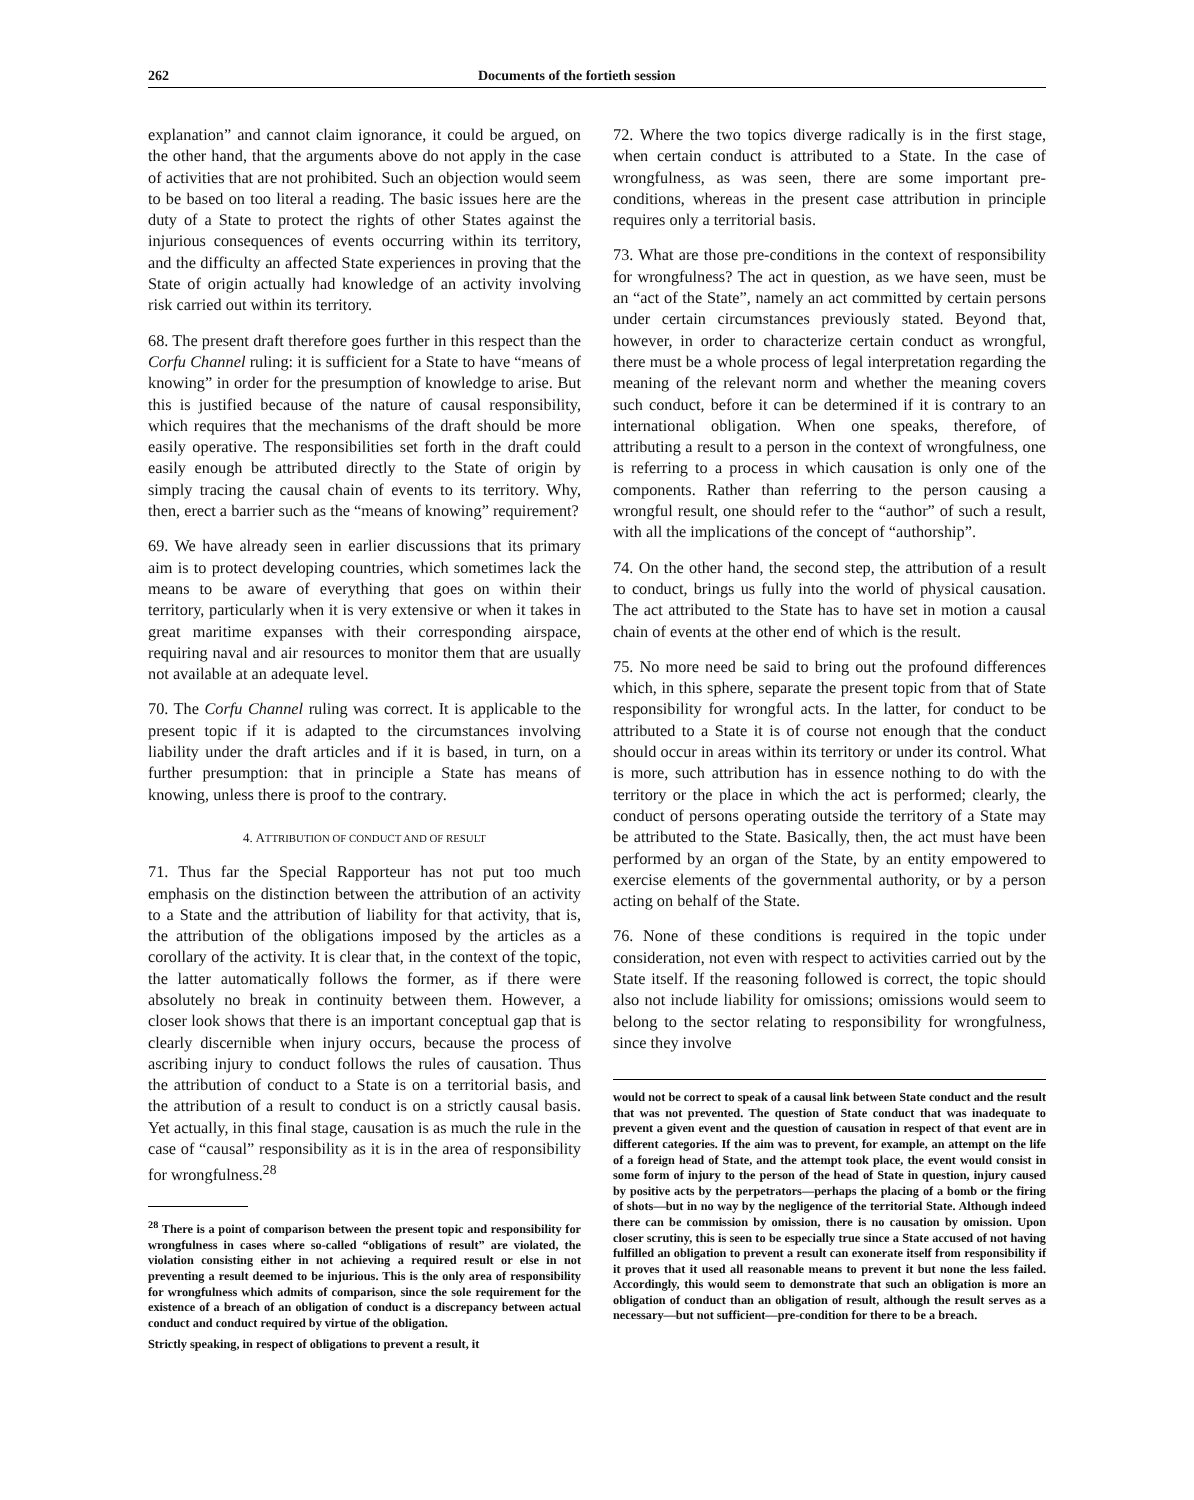262 Documents of the fortieth session
explanation” and cannot claim ignorance, it could be argued, on the other hand, that the arguments above do not apply in the case of activities that are not prohibited. Such an objection would seem to be based on too literal a reading. The basic issues here are the duty of a State to protect the rights of other States against the injurious consequences of events occurring within its territory, and the difficulty an affected State experiences in proving that the State of origin actually had knowledge of an activity involving risk carried out within its territory.
68. The present draft therefore goes further in this respect than the Corfu Channel ruling: it is sufficient for a State to have “means of knowing” in order for the presumption of knowledge to arise. But this is justified because of the nature of causal responsibility, which requires that the mechanisms of the draft should be more easily operative. The responsibilities set forth in the draft could easily enough be attributed directly to the State of origin by simply tracing the causal chain of events to its territory. Why, then, erect a barrier such as the “means of knowing” requirement?
69. We have already seen in earlier discussions that its primary aim is to protect developing countries, which sometimes lack the means to be aware of everything that goes on within their territory, particularly when it is very extensive or when it takes in great maritime expanses with their corresponding airspace, requiring naval and air resources to monitor them that are usually not available at an adequate level.
70. The Corfu Channel ruling was correct. It is applicable to the present topic if it is adapted to the circumstances involving liability under the draft articles and if it is based, in turn, on a further presumption: that in principle a State has means of knowing, unless there is proof to the contrary.
4. ATTRIBUTION OF CONDUCT AND OF RESULT
71. Thus far the Special Rapporteur has not put too much emphasis on the distinction between the attribution of an activity to a State and the attribution of liability for that activity, that is, the attribution of the obligations imposed by the articles as a corollary of the activity. It is clear that, in the context of the topic, the latter automatically follows the former, as if there were absolutely no break in continuity between them. However, a closer look shows that there is an important conceptual gap that is clearly discernible when injury occurs, because the process of ascribing injury to conduct follows the rules of causation. Thus the attribution of conduct to a State is on a territorial basis, and the attribution of a result to conduct is on a strictly causal basis. Yet actually, in this final stage, causation is as much the rule in the case of “causal” responsibility as it is in the area of responsibility for wrongfulness.<sup>28</sup>
<sup>28</sup> There is a point of comparison between the present topic and responsibility for wrongfulness in cases where so-called “obligations of result” are violated, the violation consisting either in not achieving a required result or else in not preventing a result deemed to be injurious. This is the only area of responsibility for wrongfulness which admits of comparison, since the sole requirement for the existence of a breach of an obligation of conduct is a discrepancy between actual conduct and conduct required by virtue of the obligation.
Strictly speaking, in respect of obligations to prevent a result, it
72. Where the two topics diverge radically is in the first stage, when certain conduct is attributed to a State. In the case of wrongfulness, as was seen, there are some important pre-conditions, whereas in the present case attribution in principle requires only a territorial basis.
73. What are those pre-conditions in the context of responsibility for wrongfulness? The act in question, as we have seen, must be an “act of the State”, namely an act committed by certain persons under certain circumstances previously stated. Beyond that, however, in order to characterize certain conduct as wrongful, there must be a whole process of legal interpretation regarding the meaning of the relevant norm and whether the meaning covers such conduct, before it can be determined if it is contrary to an international obligation. When one speaks, therefore, of attributing a result to a person in the context of wrongfulness, one is referring to a process in which causation is only one of the components. Rather than referring to the person causing a wrongful result, one should refer to the “author” of such a result, with all the implications of the concept of “authorship”.
74. On the other hand, the second step, the attribution of a result to conduct, brings us fully into the world of physical causation. The act attributed to the State has to have set in motion a causal chain of events at the other end of which is the result.
75. No more need be said to bring out the profound differences which, in this sphere, separate the present topic from that of State responsibility for wrongful acts. In the latter, for conduct to be attributed to a State it is of course not enough that the conduct should occur in areas within its territory or under its control. What is more, such attribution has in essence nothing to do with the territory or the place in which the act is performed; clearly, the conduct of persons operating outside the territory of a State may be attributed to the State. Basically, then, the act must have been performed by an organ of the State, by an entity empowered to exercise elements of the governmental authority, or by a person acting on behalf of the State.
76. None of these conditions is required in the topic under consideration, not even with respect to activities carried out by the State itself. If the reasoning followed is correct, the topic should also not include liability for omissions; omissions would seem to belong to the sector relating to responsibility for wrongfulness, since they involve
would not be correct to speak of a causal link between State conduct and the result that was not prevented. The question of State conduct that was inadequate to prevent a given event and the question of causation in respect of that event are in different categories. If the aim was to prevent, for example, an attempt on the life of a foreign head of State, and the attempt took place, the event would consist in some form of injury to the person of the head of State in question, injury caused by positive acts by the perpetrators—perhaps the placing of a bomb or the firing of shots—but in no way by the negligence of the territorial State. Although indeed there can be commission by omission, there is no causation by omission. Upon closer scrutiny, this is seen to be especially true since a State accused of not having fulfilled an obligation to prevent a result can exonerate itself from responsibility if it proves that it used all reasonable means to prevent it but none the less failed. Accordingly, this would seem to demonstrate that such an obligation is more an obligation of conduct than an obligation of result, although the result serves as a necessary—but not sufficient—pre-condition for there to be a breach.